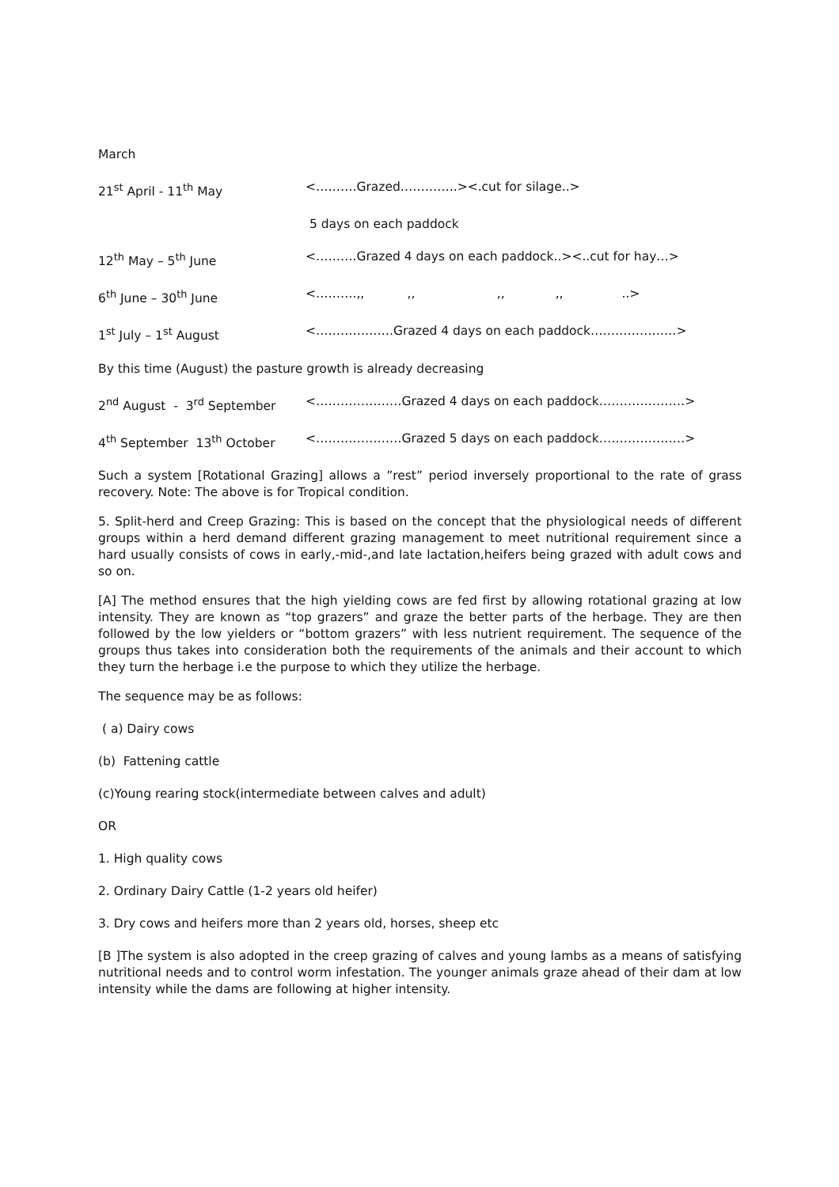March
21<sup>st</sup> April - 11<sup>th</sup> May <……….Grazed…………..><.cut for silage..>
5 days on each paddock
12<sup>th</sup> May – 5<sup>th</sup> June <……….Grazed 4 days on each paddock..><..cut for hay…>
6<sup>th</sup> June – 30<sup>th</sup> June <……….,, ,, ,, ,, ..>
1<sup>st</sup> July – 1<sup>st</sup> August <……………….Grazed 4 days on each paddock…………………>
By this time (August) the pasture growth is already decreasing
2<sup>nd</sup> August - 3<sup>rd</sup> September <…………………Grazed 4 days on each paddock…………………>
4<sup>th</sup> September 13<sup>th</sup> October <…………………Grazed 5 days on each paddock…………………>
Such a system [Rotational Grazing] allows a ”rest” period inversely proportional to the rate of grass recovery. Note: The above is for Tropical condition.
5. Split-herd and Creep Grazing: This is based on the concept that the physiological needs of different groups within a herd demand different grazing management to meet nutritional requirement since a hard usually consists of cows in early,-mid-,and late lactation,heifers being grazed with adult cows and so on.
[A] The method ensures that the high yielding cows are fed first by allowing rotational grazing at low intensity. They are known as “top grazers” and graze the better parts of the herbage. They are then followed by the low yielders or “bottom grazers” with less nutrient requirement. The sequence of the groups thus takes into consideration both the requirements of the animals and their account to which they turn the herbage i.e the purpose to which they utilize the herbage.
The sequence may be as follows:
( a) Dairy cows
(b) Fattening cattle
(c)Young rearing stock(intermediate between calves and adult)
OR
1. High quality cows
2. Ordinary Dairy Cattle (1-2 years old heifer)
3. Dry cows and heifers more than 2 years old, horses, sheep etc
[B ]The system is also adopted in the creep grazing of calves and young lambs as a means of satisfying nutritional needs and to control worm infestation. The younger animals graze ahead of their dam at low intensity while the dams are following at higher intensity.